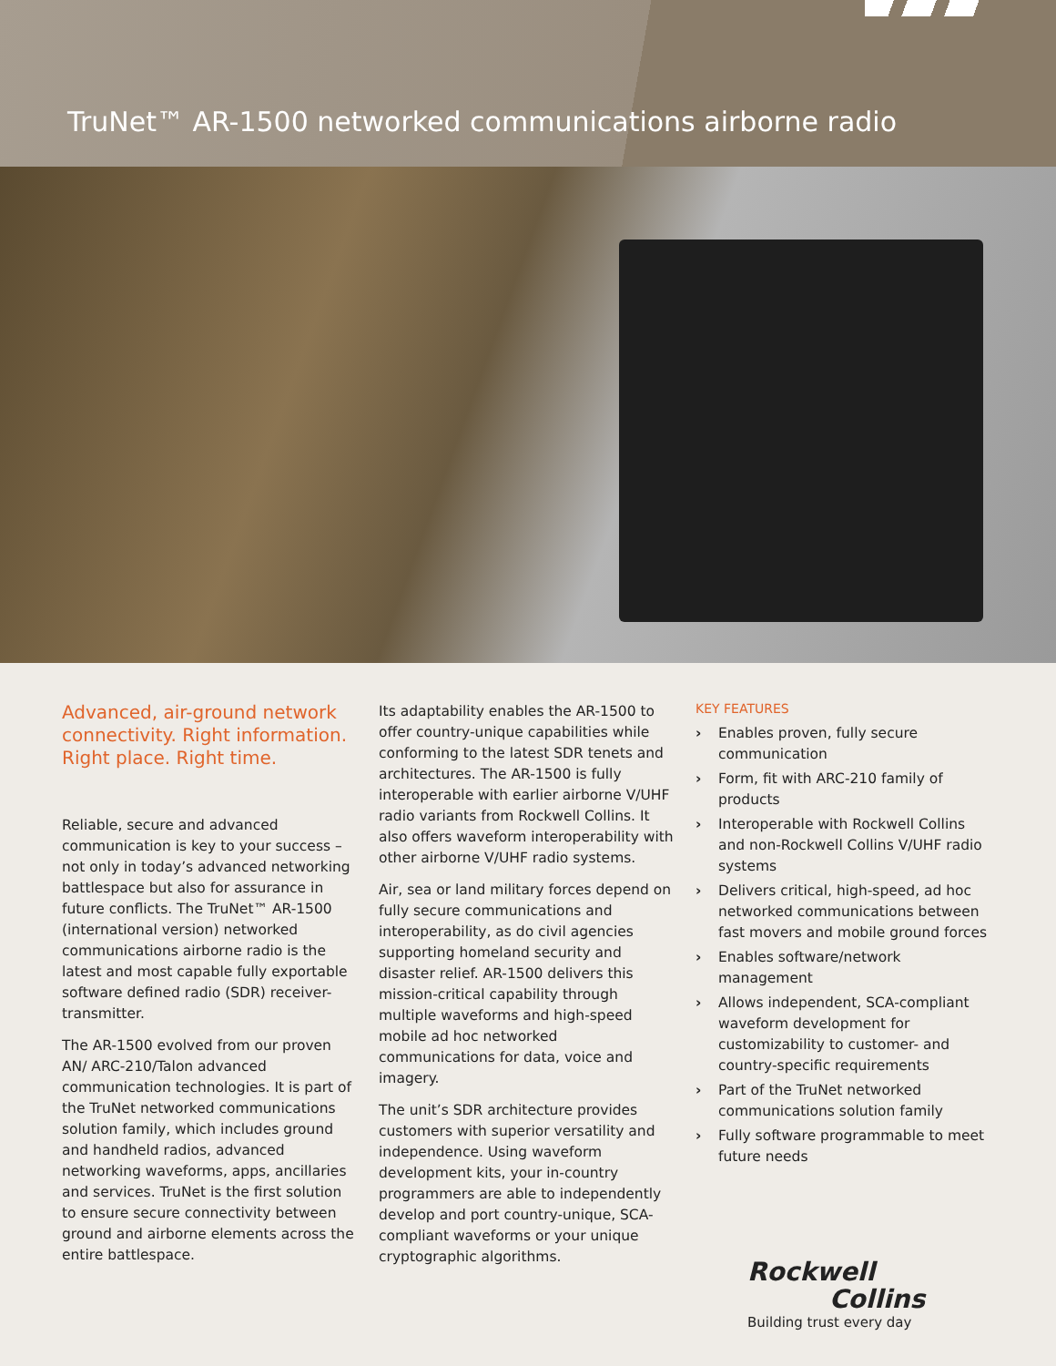TruNet™ AR-1500 networked communications airborne radio
Advanced, air-ground network connectivity. Right information. Right place. Right time.
Reliable, secure and advanced communication is key to your success – not only in today’s advanced networking battlespace but also for assurance in future conflicts. The TruNet™ AR-1500 (international version) networked communications airborne radio is the latest and most capable fully exportable software defined radio (SDR) receiver-transmitter.
The AR-1500 evolved from our proven AN/ ARC-210/Talon advanced communication technologies. It is part of the TruNet networked communications solution family, which includes ground and handheld radios, advanced networking waveforms, apps, ancillaries and services. TruNet is the first solution to ensure secure connectivity between ground and airborne elements across the entire battlespace.
Its adaptability enables the AR-1500 to offer country-unique capabilities while conforming to the latest SDR tenets and architectures. The AR-1500 is fully interoperable with earlier airborne V/UHF radio variants from Rockwell Collins. It also offers waveform interoperability with other airborne V/UHF radio systems.
Air, sea or land military forces depend on fully secure communications and interoperability, as do civil agencies supporting homeland security and disaster relief. AR-1500 delivers this mission-critical capability through multiple waveforms and high-speed mobile ad hoc networked communications for data, voice and imagery.
The unit’s SDR architecture provides customers with superior versatility and independence. Using waveform development kits, your in-country programmers are able to independently develop and port country-unique, SCA-compliant waveforms or your unique cryptographic algorithms.
KEY FEATURES
› Enables proven, fully secure communication
› Form, fit with ARC-210 family of products
› Interoperable with Rockwell Collins and non-Rockwell Collins V/UHF radio systems
› Delivers critical, high-speed, ad hoc networked communications between fast movers and mobile ground forces
› Enables software/network management
› Allows independent, SCA-compliant waveform development for customizability to customer- and country-specific requirements
› Part of the TruNet networked communications solution family
› Fully software programmable to meet future needs
Rockwell
Collins
Building trust every day